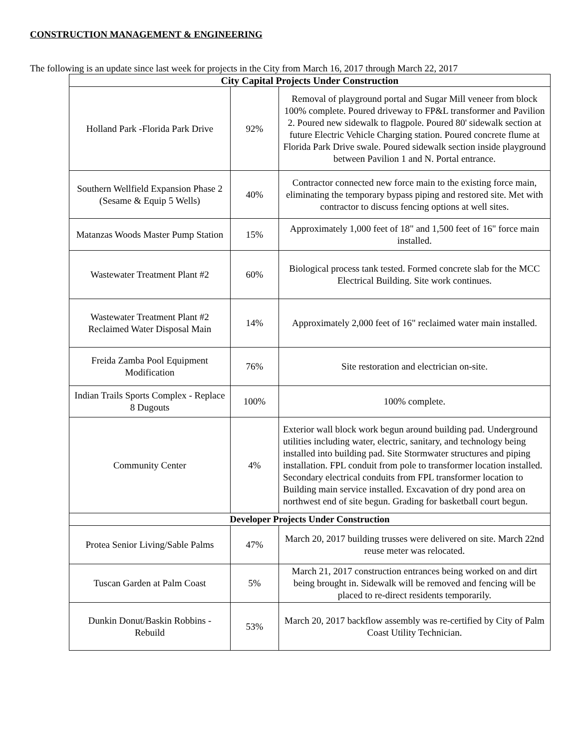CONSTRUCTION MANAGEMENT & ENGINEERING
The following is an update since last week for projects in the City from March 16, 2017 through March 22, 2017
| City Capital Projects Under Construction | | |
| --- | --- | --- |
| Holland Park -Florida Park Drive | 92% | Removal of playground portal and Sugar Mill veneer from block 100% complete. Poured driveway to FP&L transformer and Pavilion 2. Poured new sidewalk to flagpole. Poured 80' sidewalk section at future Electric Vehicle Charging station. Poured concrete flume at Florida Park Drive swale. Poured sidewalk section inside playground between Pavilion 1 and N. Portal entrance. |
| Southern Wellfield Expansion Phase 2 (Sesame & Equip 5 Wells) | 40% | Contractor connected new force main to the existing force main, eliminating the temporary bypass piping and restored site. Met with contractor to discuss fencing options at well sites. |
| Matanzas Woods Master Pump Station | 15% | Approximately 1,000 feet of 18" and 1,500 feet of 16" force main installed. |
| Wastewater Treatment Plant #2 | 60% | Biological process tank tested. Formed concrete slab for the MCC Electrical Building. Site work continues. |
| Wastewater Treatment Plant #2 Reclaimed Water Disposal Main | 14% | Approximately 2,000 feet of 16" reclaimed water main installed. |
| Freida Zamba Pool Equipment Modification | 76% | Site restoration and electrician on-site. |
| Indian Trails Sports Complex - Replace 8 Dugouts | 100% | 100% complete. |
| Community Center | 4% | Exterior wall block work begun around building pad. Underground utilities including water, electric, sanitary, and technology being installed into building pad. Site Stormwater structures and piping installation. FPL conduit from pole to transformer location installed. Secondary electrical conduits from FPL transformer location to Building main service installed. Excavation of dry pond area on northwest end of site begun. Grading for basketball court begun. |
| Developer Projects Under Construction | | |
| Protea Senior Living/Sable Palms | 47% | March 20, 2017 building trusses were delivered on site. March 22nd reuse meter was relocated. |
| Tuscan Garden at Palm Coast | 5% | March 21, 2017 construction entrances being worked on and dirt being brought in. Sidewalk will be removed and fencing will be placed to re-direct residents temporarily. |
| Dunkin Donut/Baskin Robbins - Rebuild | 53% | March 20, 2017 backflow assembly was re-certified by City of Palm Coast Utility Technician. |